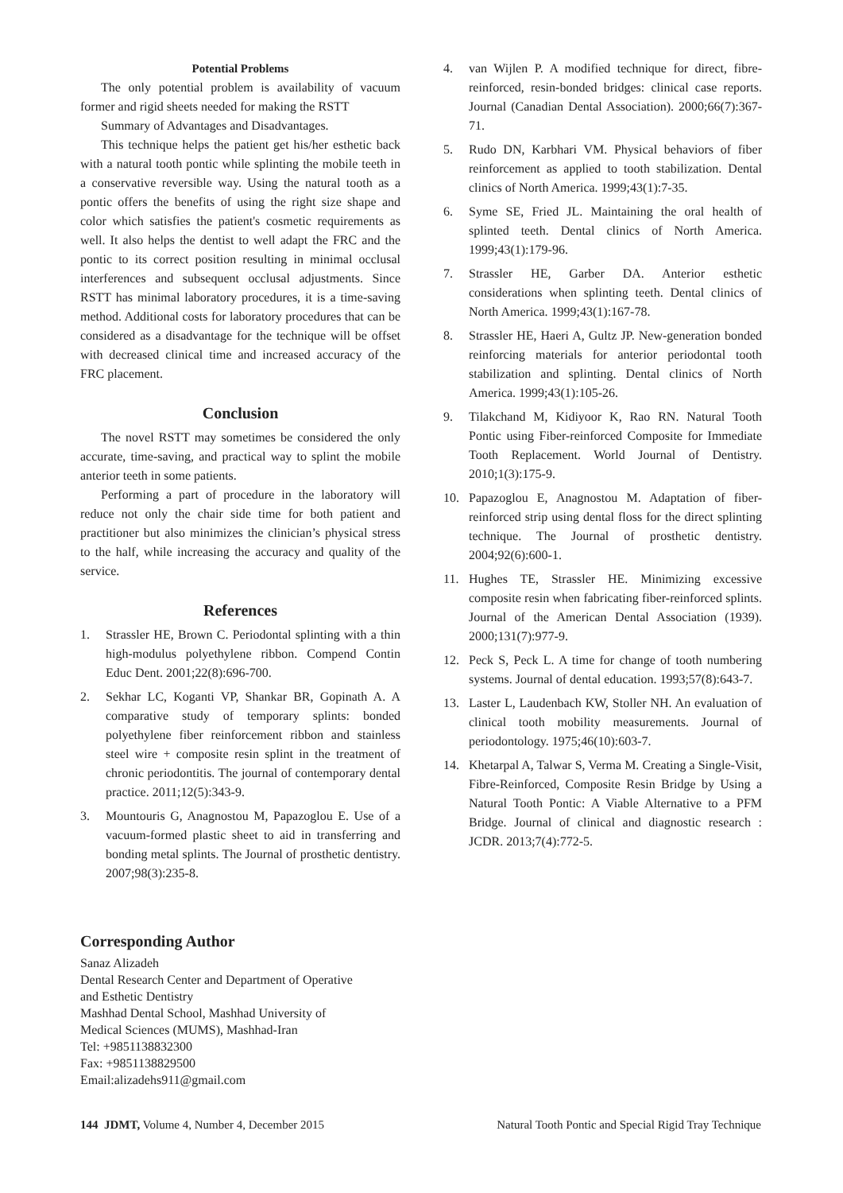Potential Problems
The only potential problem is availability of vacuum former and rigid sheets needed for making the RSTT
Summary of Advantages and Disadvantages.
This technique helps the patient get his/her esthetic back with a natural tooth pontic while splinting the mobile teeth in a conservative reversible way. Using the natural tooth as a pontic offers the benefits of using the right size shape and color which satisfies the patient's cosmetic requirements as well. It also helps the dentist to well adapt the FRC and the pontic to its correct position resulting in minimal occlusal interferences and subsequent occlusal adjustments. Since RSTT has minimal laboratory procedures, it is a time-saving method. Additional costs for laboratory procedures that can be considered as a disadvantage for the technique will be offset with decreased clinical time and increased accuracy of the FRC placement.
Conclusion
The novel RSTT may sometimes be considered the only accurate, time-saving, and practical way to splint the mobile anterior teeth in some patients.
Performing a part of procedure in the laboratory will reduce not only the chair side time for both patient and practitioner but also minimizes the clinician’s physical stress to the half, while increasing the accuracy and quality of the service.
References
1. Strassler HE, Brown C. Periodontal splinting with a thin high-modulus polyethylene ribbon. Compend Contin Educ Dent. 2001;22(8):696-700.
2. Sekhar LC, Koganti VP, Shankar BR, Gopinath A. A comparative study of temporary splints: bonded polyethylene fiber reinforcement ribbon and stainless steel wire + composite resin splint in the treatment of chronic periodontitis. The journal of contemporary dental practice. 2011;12(5):343-9.
3. Mountouris G, Anagnostou M, Papazoglou E. Use of a vacuum-formed plastic sheet to aid in transferring and bonding metal splints. The Journal of prosthetic dentistry. 2007;98(3):235-8.
4. van Wijlen P. A modified technique for direct, fibre-reinforced, resin-bonded bridges: clinical case reports. Journal (Canadian Dental Association). 2000;66(7):367-71.
5. Rudo DN, Karbhari VM. Physical behaviors of fiber reinforcement as applied to tooth stabilization. Dental clinics of North America. 1999;43(1):7-35.
6. Syme SE, Fried JL. Maintaining the oral health of splinted teeth. Dental clinics of North America. 1999;43(1):179-96.
7. Strassler HE, Garber DA. Anterior esthetic considerations when splinting teeth. Dental clinics of North America. 1999;43(1):167-78.
8. Strassler HE, Haeri A, Gultz JP. New-generation bonded reinforcing materials for anterior periodontal tooth stabilization and splinting. Dental clinics of North America. 1999;43(1):105-26.
9. Tilakchand M, Kidiyoor K, Rao RN. Natural Tooth Pontic using Fiber-reinforced Composite for Immediate Tooth Replacement. World Journal of Dentistry. 2010;1(3):175-9.
10. Papazoglou E, Anagnostou M. Adaptation of fiber-reinforced strip using dental floss for the direct splinting technique. The Journal of prosthetic dentistry. 2004;92(6):600-1.
11. Hughes TE, Strassler HE. Minimizing excessive composite resin when fabricating fiber-reinforced splints. Journal of the American Dental Association (1939). 2000;131(7):977-9.
12. Peck S, Peck L. A time for change of tooth numbering systems. Journal of dental education. 1993;57(8):643-7.
13. Laster L, Laudenbach KW, Stoller NH. An evaluation of clinical tooth mobility measurements. Journal of periodontology. 1975;46(10):603-7.
14. Khetarpal A, Talwar S, Verma M. Creating a Single-Visit, Fibre-Reinforced, Composite Resin Bridge by Using a Natural Tooth Pontic: A Viable Alternative to a PFM Bridge. Journal of clinical and diagnostic research : JCDR. 2013;7(4):772-5.
Corresponding Author
Sanaz Alizadeh
Dental Research Center and Department of Operative
and Esthetic Dentistry
Mashhad Dental School, Mashhad University of
Medical Sciences (MUMS), Mashhad-Iran
Tel: +9851138832300
Fax: +9851138829500
Email:alizadehs911@gmail.com
144 JDMT, Volume 4, Number 4, December 2015 Natural Tooth Pontic and Special Rigid Tray Technique